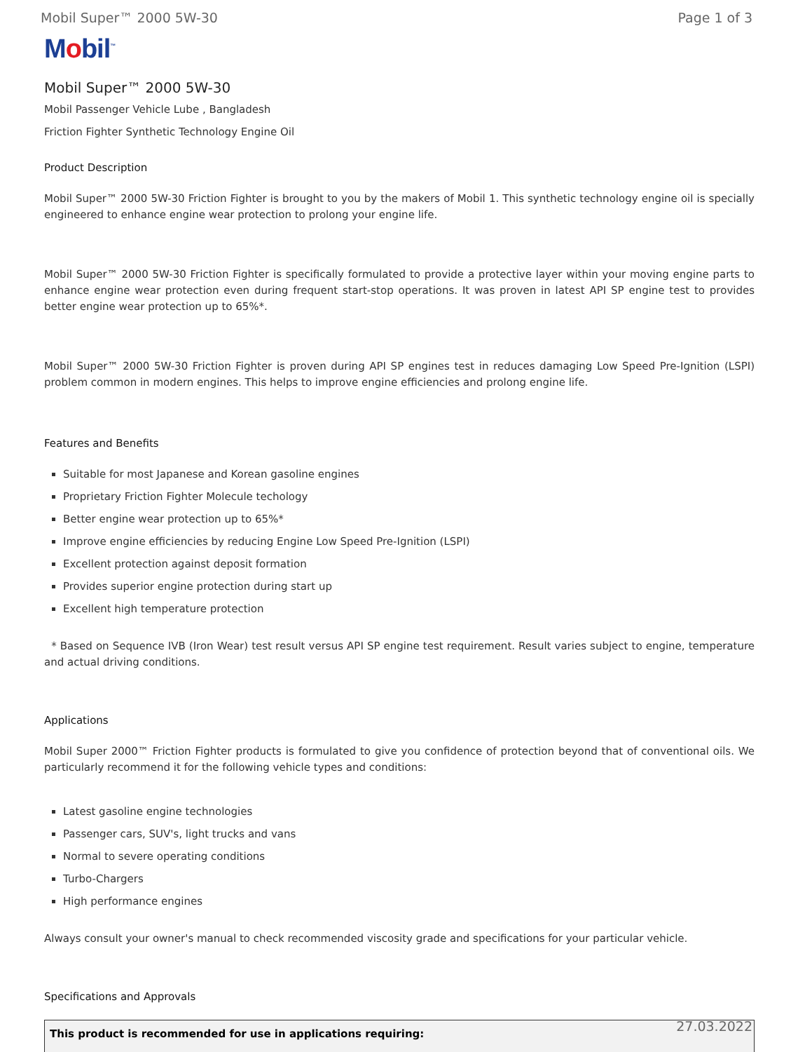Mobil Super™ 2000 5W-30 Page 1 of 3
Mobil<sup>™</sup>
Mobil Super™ 2000 5W-30
Mobil Passenger Vehicle Lube , Bangladesh
Friction Fighter Synthetic Technology Engine Oil
Product Description
Mobil Super™ 2000 5W-30 Friction Fighter is brought to you by the makers of Mobil 1. This synthetic technology engine oil is specially engineered to enhance engine wear protection to prolong your engine life.
Mobil Super™ 2000 5W-30 Friction Fighter is specifically formulated to provide a protective layer within your moving engine parts to enhance engine wear protection even during frequent start-stop operations. It was proven in latest API SP engine test to provides better engine wear protection up to 65%*.
Mobil Super™ 2000 5W-30 Friction Fighter is proven during API SP engines test in reduces damaging Low Speed Pre-Ignition (LSPI) problem common in modern engines. This helps to improve engine efficiencies and prolong engine life.
Features and Benefits
Suitable for most Japanese and Korean gasoline engines
Proprietary Friction Fighter Molecule techology
Better engine wear protection up to 65%*
Improve engine efficiencies by reducing Engine Low Speed Pre-Ignition (LSPI)
Excellent protection against deposit formation
Provides superior engine protection during start up
Excellent high temperature protection
* Based on Sequence IVB (Iron Wear) test result versus API SP engine test requirement. Result varies subject to engine, temperature and actual driving conditions.
Applications
Mobil Super 2000™ Friction Fighter products is formulated to give you confidence of protection beyond that of conventional oils. We particularly recommend it for the following vehicle types and conditions:
Latest gasoline engine technologies
Passenger cars, SUV's, light trucks and vans
Normal to severe operating conditions
Turbo-Chargers
High performance engines
Always consult your owner's manual to check recommended viscosity grade and specifications for your particular vehicle.
Specifications and Approvals
| This product is recommended for use in applications requiring: |
| --- |
27.03.2022